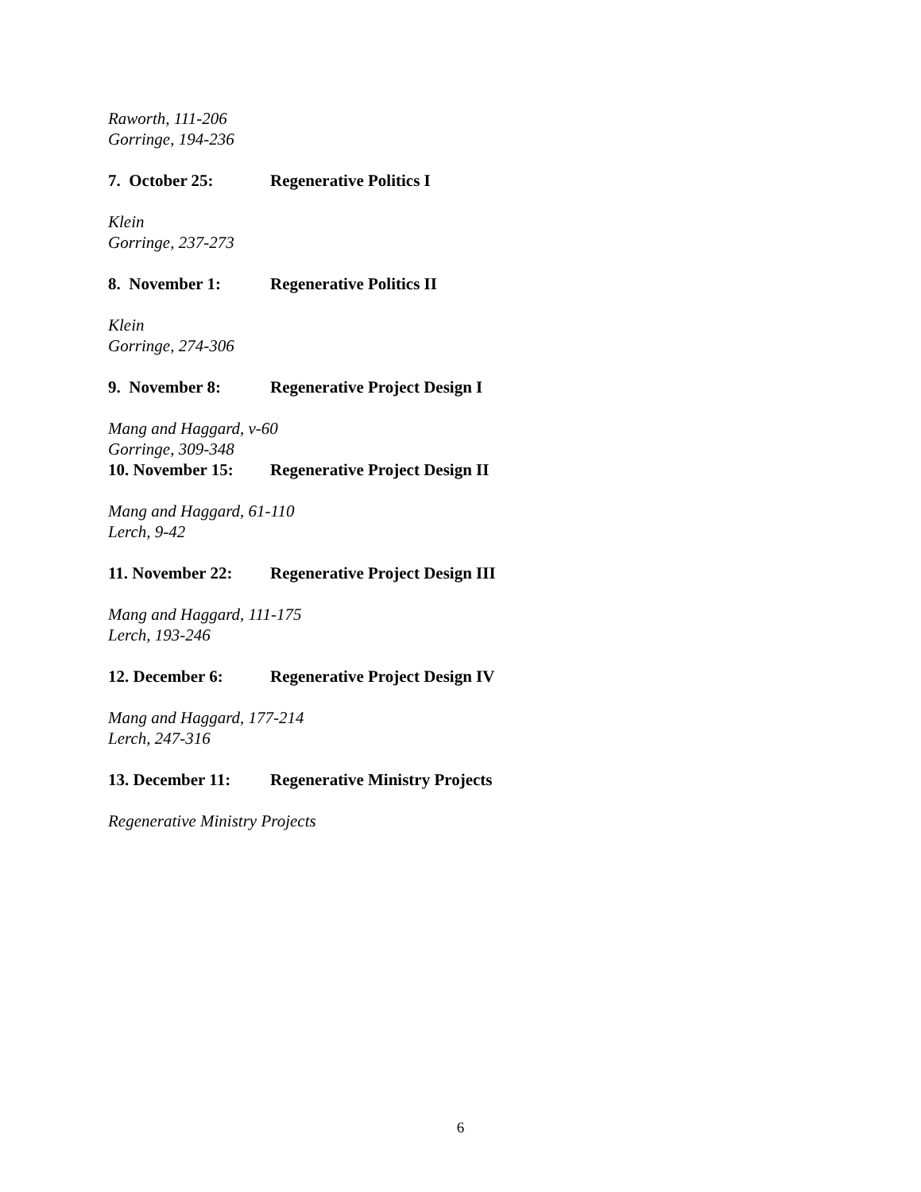Raworth, 111-206
Gorringe, 194-236
7. October 25: Regenerative Politics I
Klein
Gorringe, 237-273
8. November 1: Regenerative Politics II
Klein
Gorringe, 274-306
9. November 8: Regenerative Project Design I
Mang and Haggard, v-60
Gorringe, 309-348
10. November 15: Regenerative Project Design II
Mang and Haggard, 61-110
Lerch, 9-42
11. November 22: Regenerative Project Design III
Mang and Haggard, 111-175
Lerch, 193-246
12. December 6: Regenerative Project Design IV
Mang and Haggard, 177-214
Lerch, 247-316
13. December 11: Regenerative Ministry Projects
Regenerative Ministry Projects
6